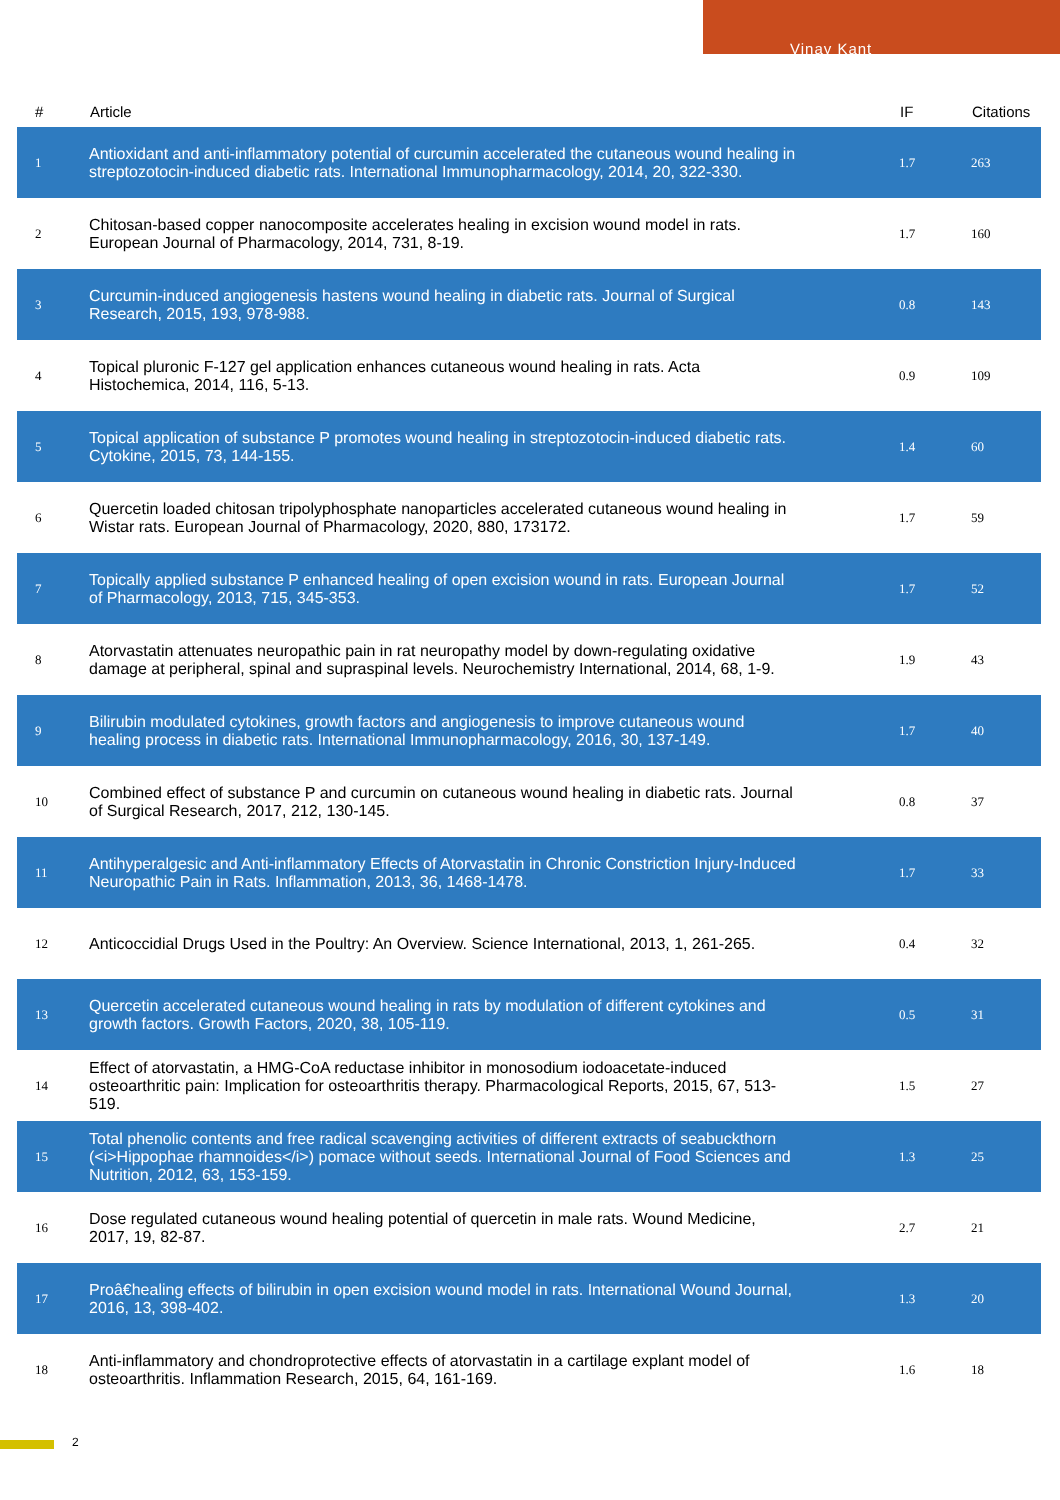Vinay Kant
| # | Article | IF | Citations |
| --- | --- | --- | --- |
| 1 | Antioxidant and anti-inflammatory potential of curcumin accelerated the cutaneous wound healing in streptozotocin-induced diabetic rats. International Immunopharmacology, 2014, 20, 322-330. | 1.7 | 263 |
| 2 | Chitosan-based copper nanocomposite accelerates healing in excision wound model in rats. European Journal of Pharmacology, 2014, 731, 8-19. | 1.7 | 160 |
| 3 | Curcumin-induced angiogenesis hastens wound healing in diabetic rats. Journal of Surgical Research, 2015, 193, 978-988. | 0.8 | 143 |
| 4 | Topical pluronic F-127 gel application enhances cutaneous wound healing in rats. Acta Histochemica, 2014, 116, 5-13. | 0.9 | 109 |
| 5 | Topical application of substance P promotes wound healing in streptozotocin-induced diabetic rats. Cytokine, 2015, 73, 144-155. | 1.4 | 60 |
| 6 | Quercetin loaded chitosan tripolyphosphate nanoparticles accelerated cutaneous wound healing in Wistar rats. European Journal of Pharmacology, 2020, 880, 173172. | 1.7 | 59 |
| 7 | Topically applied substance P enhanced healing of open excision wound in rats. European Journal of Pharmacology, 2013, 715, 345-353. | 1.7 | 52 |
| 8 | Atorvastatin attenuates neuropathic pain in rat neuropathy model by down-regulating oxidative damage at peripheral, spinal and supraspinal levels. Neurochemistry International, 2014, 68, 1-9. | 1.9 | 43 |
| 9 | Bilirubin modulated cytokines, growth factors and angiogenesis to improve cutaneous wound healing process in diabetic rats. International Immunopharmacology, 2016, 30, 137-149. | 1.7 | 40 |
| 10 | Combined effect of substance P and curcumin on cutaneous wound healing in diabetic rats. Journal of Surgical Research, 2017, 212, 130-145. | 0.8 | 37 |
| 11 | Antihyperalgesic and Anti-inflammatory Effects of Atorvastatin in Chronic Constriction Injury-Induced Neuropathic Pain in Rats. Inflammation, 2013, 36, 1468-1478. | 1.7 | 33 |
| 12 | Anticoccidial Drugs Used in the Poultry: An Overview. Science International, 2013, 1, 261-265. | 0.4 | 32 |
| 13 | Quercetin accelerated cutaneous wound healing in rats by modulation of different cytokines and growth factors. Growth Factors, 2020, 38, 105-119. | 0.5 | 31 |
| 14 | Effect of atorvastatin, a HMG-CoA reductase inhibitor in monosodium iodoacetate-induced osteoarthritic pain: Implication for osteoarthritis therapy. Pharmacological Reports, 2015, 67, 513-519. | 1.5 | 27 |
| 15 | Total phenolic contents and free radical scavenging activities of different extracts of seabuckthorn (<i>Hippophae rhamnoides</i>) pomace without seeds. International Journal of Food Sciences and Nutrition, 2012, 63, 153-159. | 1.3 | 25 |
| 16 | Dose regulated cutaneous wound healing potential of quercetin in male rats. Wound Medicine, 2017, 19, 82-87. | 2.7 | 21 |
| 17 | Proâ€healing effects of bilirubin in open excision wound model in rats. International Wound Journal, 2016, 13, 398-402. | 1.3 | 20 |
| 18 | Anti-inflammatory and chondroprotective effects of atorvastatin in a cartilage explant model of osteoarthritis. Inflammation Research, 2015, 64, 161-169. | 1.6 | 18 |
2